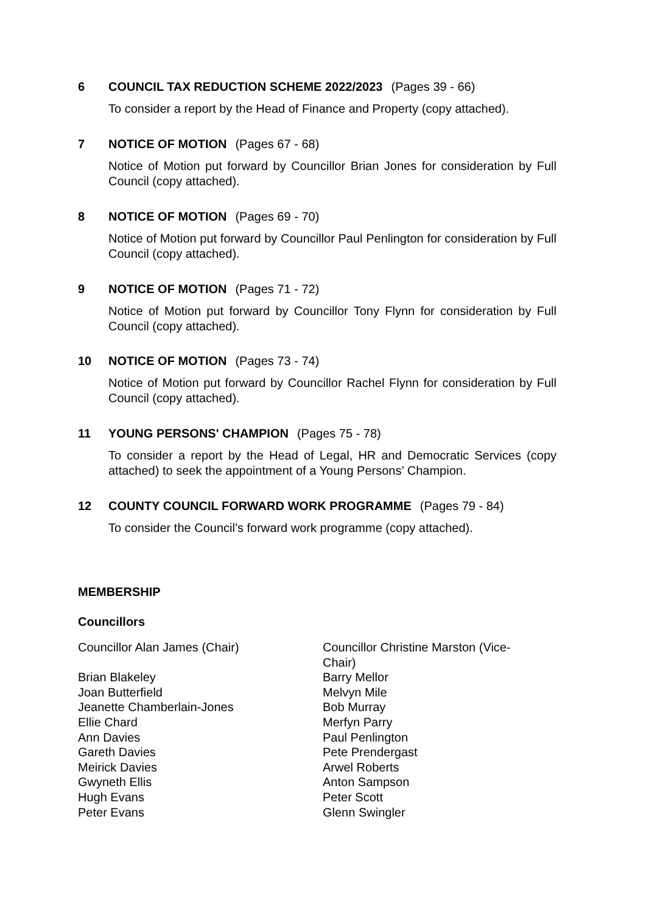6 COUNCIL TAX REDUCTION SCHEME 2022/2023 (Pages 39 - 66)
To consider a report by the Head of Finance and Property (copy attached).
7 NOTICE OF MOTION (Pages 67 - 68)
Notice of Motion put forward by Councillor Brian Jones for consideration by Full Council (copy attached).
8 NOTICE OF MOTION (Pages 69 - 70)
Notice of Motion put forward by Councillor Paul Penlington for consideration by Full Council (copy attached).
9 NOTICE OF MOTION (Pages 71 - 72)
Notice of Motion put forward by Councillor Tony Flynn for consideration by Full Council (copy attached).
10 NOTICE OF MOTION (Pages 73 - 74)
Notice of Motion put forward by Councillor Rachel Flynn for consideration by Full Council (copy attached).
11 YOUNG PERSONS' CHAMPION (Pages 75 - 78)
To consider a report by the Head of Legal, HR and Democratic Services (copy attached) to seek the appointment of a Young Persons’ Champion.
12 COUNTY COUNCIL FORWARD WORK PROGRAMME (Pages 79 - 84)
To consider the Council’s forward work programme (copy attached).
MEMBERSHIP
Councillors
Councillor Alan James (Chair)
Brian Blakeley
Joan Butterfield
Jeanette Chamberlain-Jones
Ellie Chard
Ann Davies
Gareth Davies
Meirick Davies
Gwyneth Ellis
Hugh Evans
Peter Evans
Councillor Christine Marston (Vice-Chair)
Barry Mellor
Melvyn Mile
Bob Murray
Merfyn Parry
Paul Penlington
Pete Prendergast
Arwel Roberts
Anton Sampson
Peter Scott
Glenn Swingler